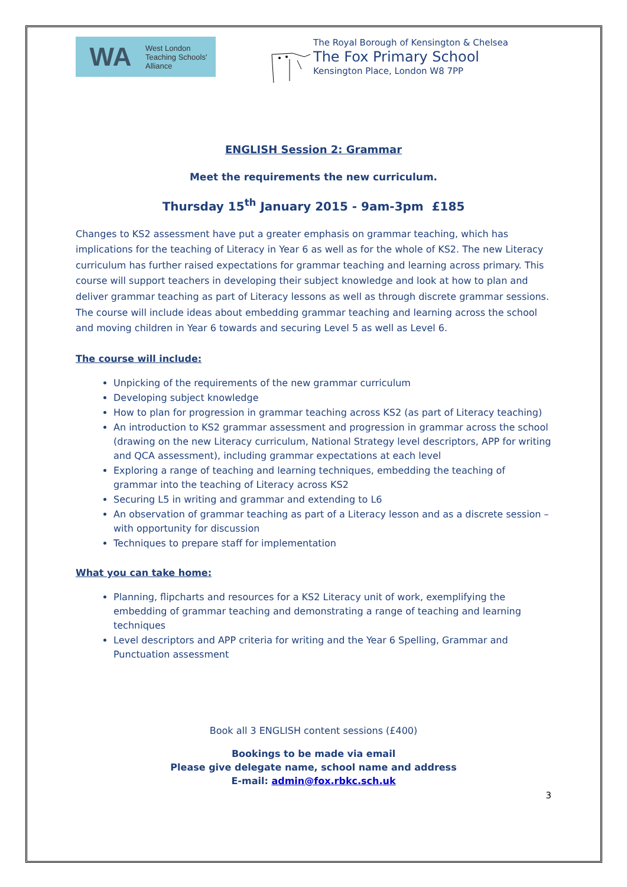WA West London
Teaching Schools'
Alliance
The Royal Borough of Kensington & Chelsea
The Fox Primary School
Kensington Place, London W8 7PP
ENGLISH Session 2: Grammar
Meet the requirements the new curriculum.
Thursday 15<sup>th</sup> January 2015 - 9am-3pm £185
Changes to KS2 assessment have put a greater emphasis on grammar teaching, which has implications for the teaching of Literacy in Year 6 as well as for the whole of KS2. The new Literacy curriculum has further raised expectations for grammar teaching and learning across primary. This course will support teachers in developing their subject knowledge and look at how to plan and deliver grammar teaching as part of Literacy lessons as well as through discrete grammar sessions. The course will include ideas about embedding grammar teaching and learning across the school and moving children in Year 6 towards and securing Level 5 as well as Level 6.
The course will include:
Unpicking of the requirements of the new grammar curriculum
Developing subject knowledge
How to plan for progression in grammar teaching across KS2 (as part of Literacy teaching)
An introduction to KS2 grammar assessment and progression in grammar across the school (drawing on the new Literacy curriculum, National Strategy level descriptors, APP for writing and QCA assessment), including grammar expectations at each level
Exploring a range of teaching and learning techniques, embedding the teaching of grammar into the teaching of Literacy across KS2
Securing L5 in writing and grammar and extending to L6
An observation of grammar teaching as part of a Literacy lesson and as a discrete session – with opportunity for discussion
Techniques to prepare staff for implementation
What you can take home:
Planning, flipcharts and resources for a KS2 Literacy unit of work, exemplifying the embedding of grammar teaching and demonstrating a range of teaching and learning techniques
Level descriptors and APP criteria for writing and the Year 6 Spelling, Grammar and Punctuation assessment
Book all 3 ENGLISH content sessions (£400)
Bookings to be made via email
Please give delegate name, school name and address
E-mail: admin@fox.rbkc.sch.uk
3